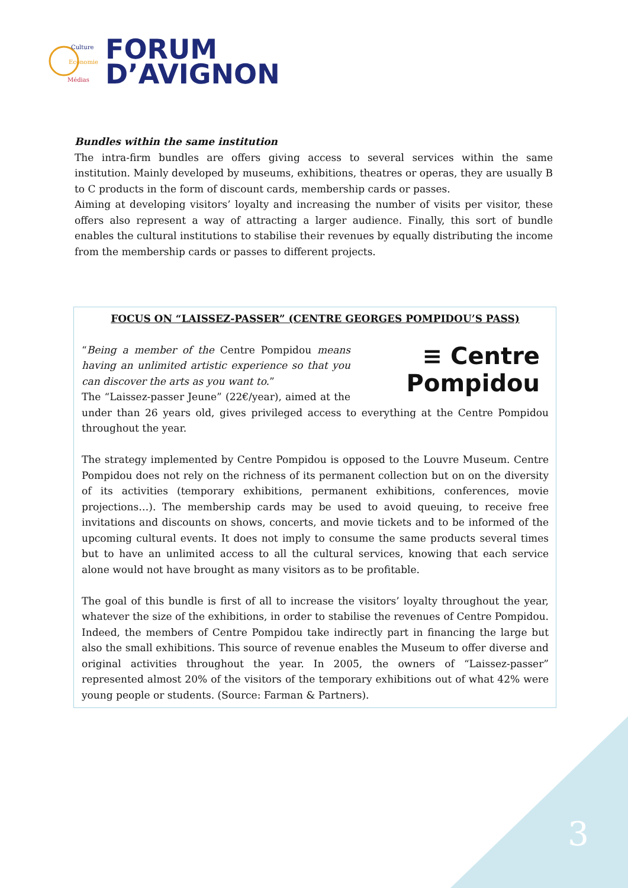Culture
Economie
Médias
FORUM
D’AVIGNON
Bundles within the same institution
The intra-firm bundles are offers giving access to several services within the same institution. Mainly developed by museums, exhibitions, theatres or operas, they are usually B to C products in the form of discount cards, membership cards or passes.
Aiming at developing visitors’ loyalty and increasing the number of visits per visitor, these offers also represent a way of attracting a larger audience. Finally, this sort of bundle enables the cultural institutions to stabilise their revenues by equally distributing the income from the membership cards or passes to different projects.
FOCUS ON “LAISSEZ-PASSER” (CENTRE GEORGES POMPIDOU’S PASS)
≡ Centre
Pompidou
“Being a member of the Centre Pompidou means having an unlimited artistic experience so that you can discover the arts as you want to.”
The “Laissez-passer Jeune” (22€/year), aimed at the under than 26 years old, gives privileged access to everything at the Centre Pompidou throughout the year.
The strategy implemented by Centre Pompidou is opposed to the Louvre Museum. Centre Pompidou does not rely on the richness of its permanent collection but on on the diversity of its activities (temporary exhibitions, permanent exhibitions, conferences, movie projections…). The membership cards may be used to avoid queuing, to receive free invitations and discounts on shows, concerts, and movie tickets and to be informed of the upcoming cultural events. It does not imply to consume the same products several times but to have an unlimited access to all the cultural services, knowing that each service alone would not have brought as many visitors as to be profitable.
The goal of this bundle is first of all to increase the visitors’ loyalty throughout the year, whatever the size of the exhibitions, in order to stabilise the revenues of Centre Pompidou. Indeed, the members of Centre Pompidou take indirectly part in financing the large but also the small exhibitions. This source of revenue enables the Museum to offer diverse and original activities throughout the year. In 2005, the owners of “Laissez-passer” represented almost 20% of the visitors of the temporary exhibitions out of what 42% were young people or students. (Source: Farman & Partners).
3